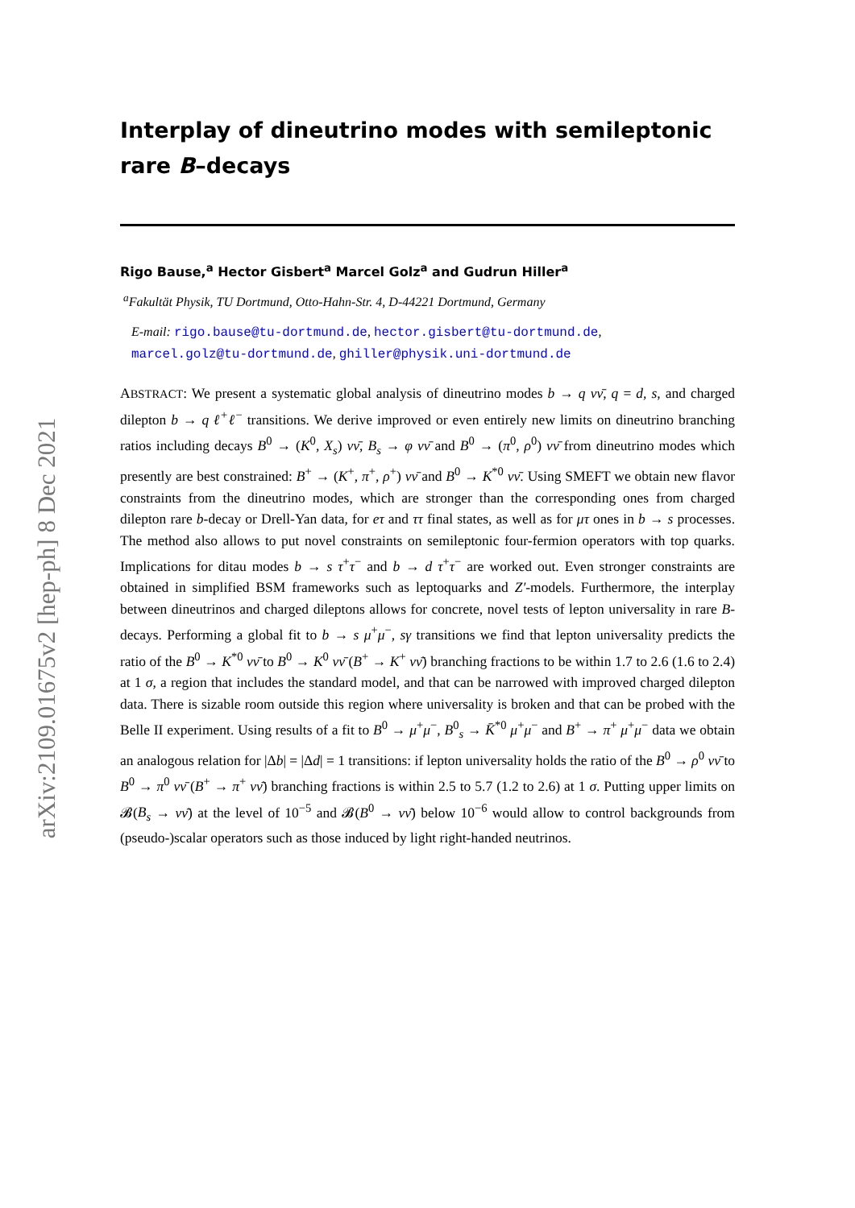arXiv:2109.01675v2 [hep-ph] 8 Dec 2021
Interplay of dineutrino modes with semileptonic rare B–decays
Rigo Bause,<sup>a</sup> Hector Gisbert<sup>a</sup> Marcel Golz<sup>a</sup> and Gudrun Hiller<sup>a</sup>
<sup>a</sup> Fakultät Physik, TU Dortmund, Otto-Hahn-Str. 4, D-44221 Dortmund, Germany
E-mail: rigo.bause@tu-dortmund.de, hector.gisbert@tu-dortmund.de,
marcel.golz@tu-dortmund.de, ghiller@physik.uni-dortmund.de
ABSTRACT: We present a systematic global analysis of dineutrino modes b → q νν̄, q = d, s, and charged dilepton b → q ℓ<sup>+</sup>ℓ<sup>−</sup> transitions. We derive improved or even entirely new limits on dineutrino branching ratios including decays B<sup>0</sup> → (K<sup>0</sup>, X<sub>s</sub>) νν̄, B<sub>s</sub> → φ νν̄ and B<sup>0</sup> → (π<sup>0</sup>, ρ<sup>0</sup>) νν̄ from dineutrino modes which presently are best constrained: B<sup>+</sup> → (K<sup>+</sup>, π<sup>+</sup>, ρ<sup>+</sup>) νν̄ and B<sup>0</sup> → K<sup>*0</sup> νν̄. Using SMEFT we obtain new flavor constraints from the dineutrino modes, which are stronger than the corresponding ones from charged dilepton rare b-decay or Drell-Yan data, for eτ and ττ final states, as well as for μτ ones in b → s processes. The method also allows to put novel constraints on semileptonic four-fermion operators with top quarks. Implications for ditau modes b → s τ<sup>+</sup>τ<sup>−</sup> and b → d τ<sup>+</sup>τ<sup>−</sup> are worked out. Even stronger constraints are obtained in simplified BSM frameworks such as leptoquarks and Z′-models. Furthermore, the interplay between dineutrinos and charged dileptons allows for concrete, novel tests of lepton universality in rare B-decays. Performing a global fit to b → s μ<sup>+</sup>μ<sup>−</sup>, sγ transitions we find that lepton universality predicts the ratio of the B<sup>0</sup> → K<sup>*0</sup> νν̄ to B<sup>0</sup> → K<sup>0</sup> νν̄ (B<sup>+</sup> → K<sup>+</sup> νν̄) branching fractions to be within 1.7 to 2.6 (1.6 to 2.4) at 1 σ, a region that includes the standard model, and that can be narrowed with improved charged dilepton data. There is sizable room outside this region where universality is broken and that can be probed with the Belle II experiment. Using results of a fit to B<sup>0</sup> → μ<sup>+</sup>μ<sup>−</sup>, B<sup>0</sup><sub>s</sub> → K̄<sup>*0</sup> μ<sup>+</sup>μ<sup>−</sup> and B<sup>+</sup> → π<sup>+</sup> μ<sup>+</sup>μ<sup>−</sup> data we obtain an analogous relation for |Δb| = |Δd| = 1 transitions: if lepton universality holds the ratio of the B<sup>0</sup> → ρ<sup>0</sup> νν̄ to B<sup>0</sup> → π<sup>0</sup> νν̄ (B<sup>+</sup> → π<sup>+</sup> νν̄) branching fractions is within 2.5 to 5.7 (1.2 to 2.6) at 1 σ. Putting upper limits on 𝓑(B<sub>s</sub> → νν̄) at the level of 10<sup>−5</sup> and 𝓑(B<sup>0</sup> → νν̄) below 10<sup>−6</sup> would allow to control backgrounds from (pseudo-)scalar operators such as those induced by light right-handed neutrinos.